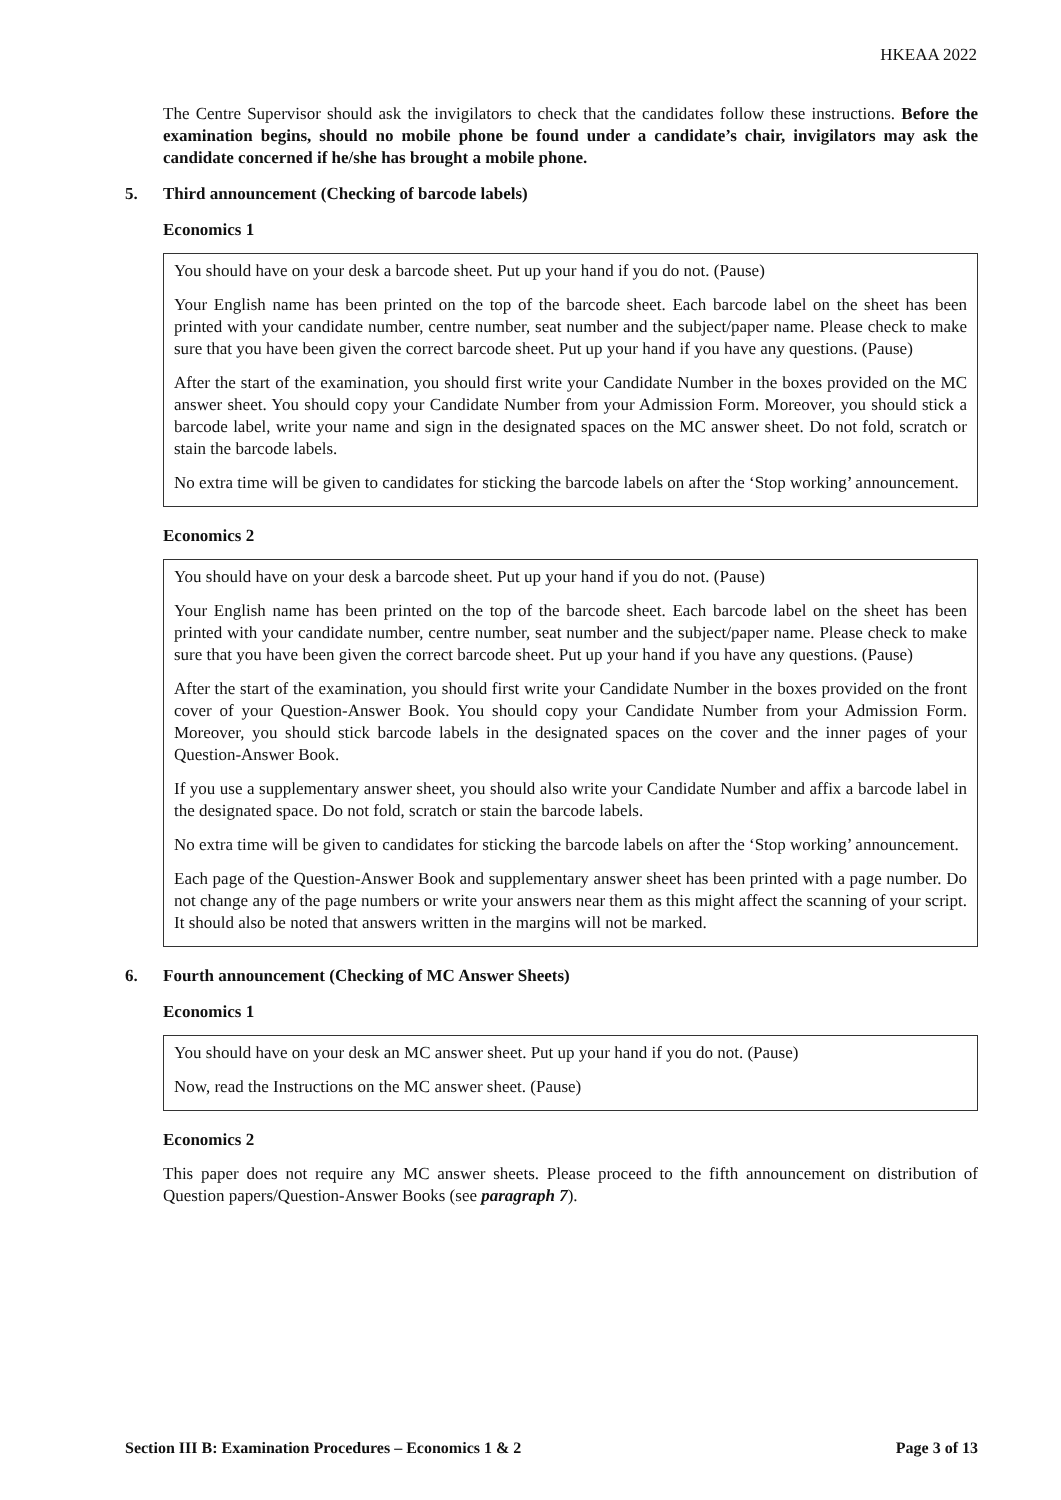HKEAA 2022
The Centre Supervisor should ask the invigilators to check that the candidates follow these instructions. Before the examination begins, should no mobile phone be found under a candidate’s chair, invigilators may ask the candidate concerned if he/she has brought a mobile phone.
5. Third announcement (Checking of barcode labels)
Economics 1
You should have on your desk a barcode sheet. Put up your hand if you do not. (Pause)
Your English name has been printed on the top of the barcode sheet. Each barcode label on the sheet has been printed with your candidate number, centre number, seat number and the subject/paper name. Please check to make sure that you have been given the correct barcode sheet. Put up your hand if you have any questions. (Pause)
After the start of the examination, you should first write your Candidate Number in the boxes provided on the MC answer sheet. You should copy your Candidate Number from your Admission Form. Moreover, you should stick a barcode label, write your name and sign in the designated spaces on the MC answer sheet. Do not fold, scratch or stain the barcode labels.
No extra time will be given to candidates for sticking the barcode labels on after the ‘Stop working’ announcement.
Economics 2
You should have on your desk a barcode sheet. Put up your hand if you do not. (Pause)
Your English name has been printed on the top of the barcode sheet. Each barcode label on the sheet has been printed with your candidate number, centre number, seat number and the subject/paper name. Please check to make sure that you have been given the correct barcode sheet. Put up your hand if you have any questions. (Pause)
After the start of the examination, you should first write your Candidate Number in the boxes provided on the front cover of your Question-Answer Book. You should copy your Candidate Number from your Admission Form. Moreover, you should stick barcode labels in the designated spaces on the cover and the inner pages of your Question-Answer Book.
If you use a supplementary answer sheet, you should also write your Candidate Number and affix a barcode label in the designated space. Do not fold, scratch or stain the barcode labels.
No extra time will be given to candidates for sticking the barcode labels on after the ‘Stop working’ announcement.
Each page of the Question-Answer Book and supplementary answer sheet has been printed with a page number. Do not change any of the page numbers or write your answers near them as this might affect the scanning of your script. It should also be noted that answers written in the margins will not be marked.
6. Fourth announcement (Checking of MC Answer Sheets)
Economics 1
You should have on your desk an MC answer sheet. Put up your hand if you do not. (Pause)
Now, read the Instructions on the MC answer sheet. (Pause)
Economics 2
This paper does not require any MC answer sheets. Please proceed to the fifth announcement on distribution of Question papers/Question-Answer Books (see paragraph 7).
Section III B: Examination Procedures – Economics 1 & 2 Page 3 of 13